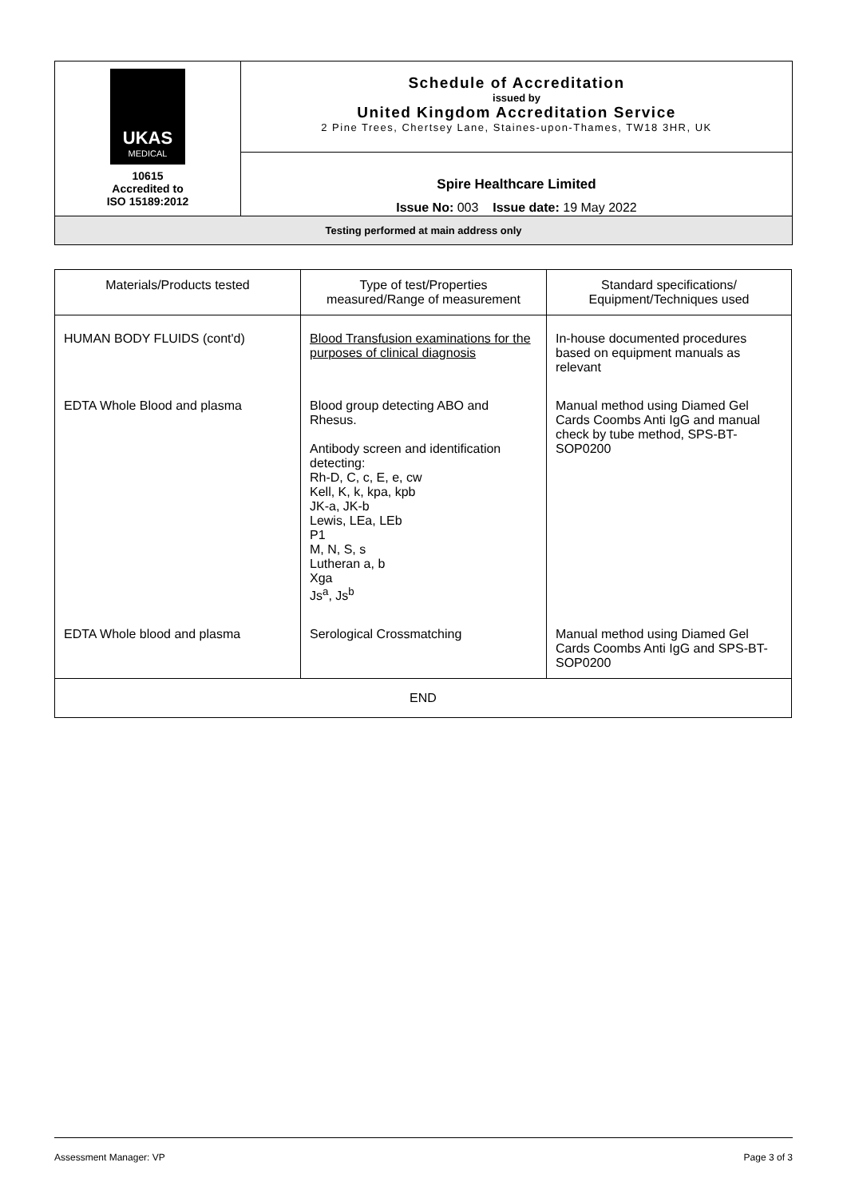| UKAS MEDICAL 10615 Accredited to ISO 15189:2012 | Schedule of Accreditation issued by United Kingdom Accreditation Service 2 Pine Trees, Chertsey Lane, Staines-upon-Thames, TW18 3HR, UK |
| | Spire Healthcare Limited Issue No: 003 Issue date: 19 May 2022 |
| Testing performed at main address only | |
| Materials/Products tested | Type of test/Properties measured/Range of measurement | Standard specifications/ Equipment/Techniques used |
| HUMAN BODY FLUIDS (cont'd) | Blood Transfusion examinations for the purposes of clinical diagnosis | In-house documented procedures based on equipment manuals as relevant |
| EDTA Whole Blood and plasma | Blood group detecting ABO and Rhesus. Antibody screen and identification detecting: Rh-D, C, c, E, e, cw Kell, K, k, kpa, kpb JK-a, JK-b Lewis, LEa, LEb P1 M, N, S, s Lutheran a, b Xga Js<sup>a</sup>, Js<sup>b</sup> | Manual method using Diamed Gel Cards Coombs Anti IgG and manual check by tube method, SPS-BT-SOP0200 |
| EDTA Whole blood and plasma | Serological Crossmatching | Manual method using Diamed Gel Cards Coombs Anti IgG and SPS-BT-SOP0200 |
| END | | |
Assessment Manager: VP Page 3 of 3